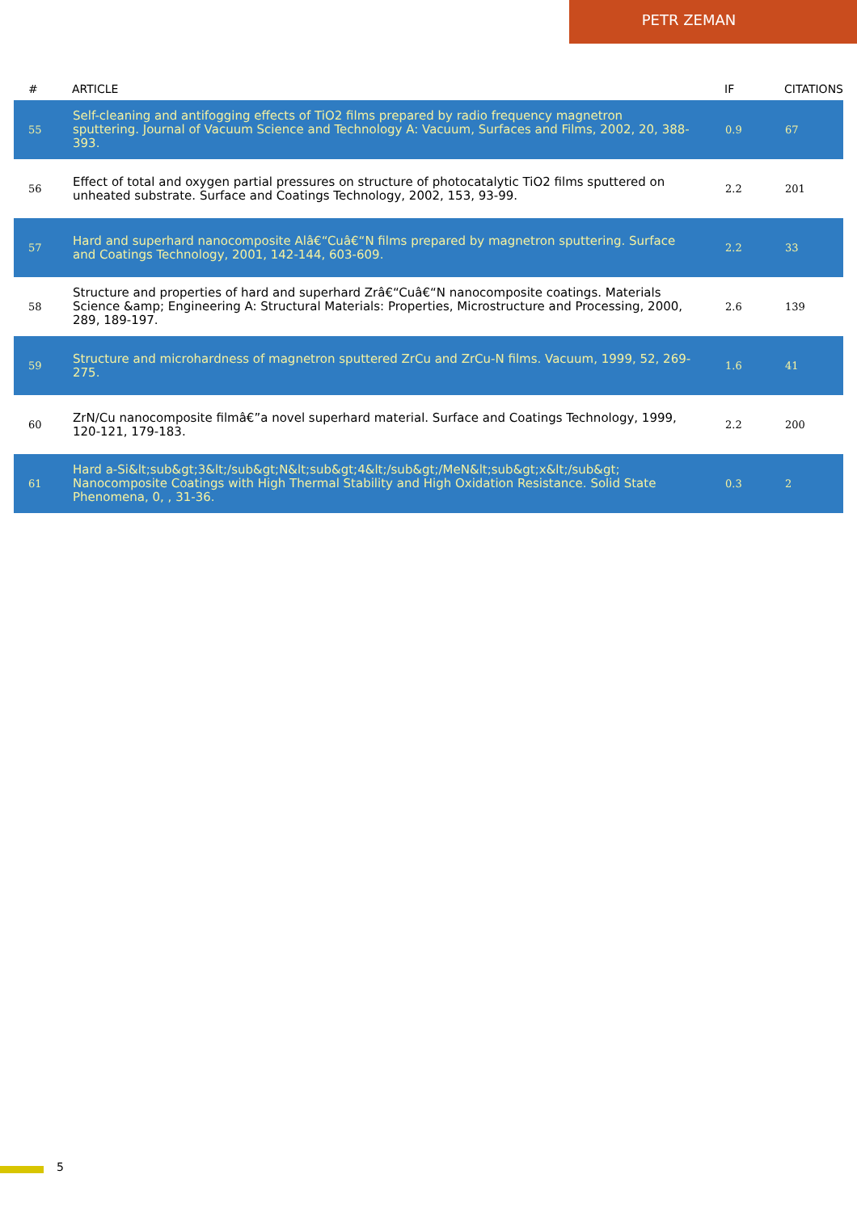PETR ZEMAN
| # | ARTICLE | IF | CITATIONS |
| --- | --- | --- | --- |
| 55 | Self-cleaning and antifogging effects of TiO2 films prepared by radio frequency magnetron sputtering. Journal of Vacuum Science and Technology A: Vacuum, Surfaces and Films, 2002, 20, 388-393. | 0.9 | 67 |
| 56 | Effect of total and oxygen partial pressures on structure of photocatalytic TiO2 films sputtered on unheated substrate. Surface and Coatings Technology, 2002, 153, 93-99. | 2.2 | 201 |
| 57 | Hard and superhard nanocomposite Alâ€“Cuâ€“N films prepared by magnetron sputtering. Surface and Coatings Technology, 2001, 142-144, 603-609. | 2.2 | 33 |
| 58 | Structure and properties of hard and superhard Zrâ€“Cuâ€“N nanocomposite coatings. Materials Science &amp; Engineering A: Structural Materials: Properties, Microstructure and Processing, 2000, 289, 189-197. | 2.6 | 139 |
| 59 | Structure and microhardness of magnetron sputtered ZrCu and ZrCu-N films. Vacuum, 1999, 52, 269-275. | 1.6 | 41 |
| 60 | ZrN/Cu nanocomposite filmâ€”a novel superhard material. Surface and Coatings Technology, 1999, 120-121, 179-183. | 2.2 | 200 |
| 61 | Hard a-Si&lt;sub&gt;3&lt;/sub&gt;N&lt;sub&gt;4&lt;/sub&gt;/MeN&lt;sub&gt;x&lt;/sub&gt; Nanocomposite Coatings with High Thermal Stability and High Oxidation Resistance. Solid State Phenomena, 0, , 31-36. | 0.3 | 2 |
5